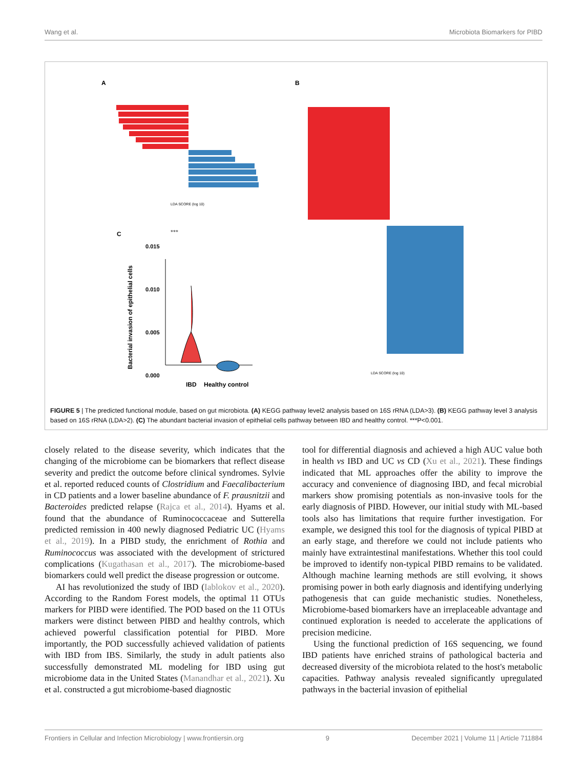Wang et al. Microbiota Biomarkers for PIBD
A
B
C
LDA SCORE (log 10)
LDA SCORE (log 10)
***
0.015
0.010
0.005
0.000
IBD
Healthy control
Bacterial invasion of epithelial cells
FIGURE 5 | The predicted functional module, based on gut microbiota. (A) KEGG pathway level2 analysis based on 16S rRNA (LDA>3). (B) KEGG pathway level 3 analysis based on 16S rRNA (LDA>2). (C) The abundant bacterial invasion of epithelial cells pathway between IBD and healthy control. ***P<0.001.
closely related to the disease severity, which indicates that the changing of the microbiome can be biomarkers that reflect disease severity and predict the outcome before clinical syndromes. Sylvie et al. reported reduced counts of Clostridium and Faecalibacterium in CD patients and a lower baseline abundance of F. prausnitzii and Bacteroides predicted relapse (Rajca et al., 2014). Hyams et al. found that the abundance of Ruminococcaceae and Sutterella predicted remission in 400 newly diagnosed Pediatric UC (Hyams et al., 2019). In a PIBD study, the enrichment of Rothia and Ruminococcus was associated with the development of strictured complications (Kugathasan et al., 2017). The microbiome-based biomarkers could well predict the disease progression or outcome.
AI has revolutionized the study of IBD (Iablokov et al., 2020). According to the Random Forest models, the optimal 11 OTUs markers for PIBD were identified. The POD based on the 11 OTUs markers were distinct between PIBD and healthy controls, which achieved powerful classification potential for PIBD. More importantly, the POD successfully achieved validation of patients with IBD from IBS. Similarly, the study in adult patients also successfully demonstrated ML modeling for IBD using gut microbiome data in the United States (Manandhar et al., 2021). Xu et al. constructed a gut microbiome-based diagnostic
tool for differential diagnosis and achieved a high AUC value both in health vs IBD and UC vs CD (Xu et al., 2021). These findings indicated that ML approaches offer the ability to improve the accuracy and convenience of diagnosing IBD, and fecal microbial markers show promising potentials as non-invasive tools for the early diagnosis of PIBD. However, our initial study with ML-based tools also has limitations that require further investigation. For example, we designed this tool for the diagnosis of typical PIBD at an early stage, and therefore we could not include patients who mainly have extraintestinal manifestations. Whether this tool could be improved to identify non-typical PIBD remains to be validated. Although machine learning methods are still evolving, it shows promising power in both early diagnosis and identifying underlying pathogenesis that can guide mechanistic studies. Nonetheless, Microbiome-based biomarkers have an irreplaceable advantage and continued exploration is needed to accelerate the applications of precision medicine.
Using the functional prediction of 16S sequencing, we found IBD patients have enriched strains of pathological bacteria and decreased diversity of the microbiota related to the host's metabolic capacities. Pathway analysis revealed significantly upregulated pathways in the bacterial invasion of epithelial
Frontiers in Cellular and Infection Microbiology | www.frontiersin.org 9 December 2021 | Volume 11 | Article 711884